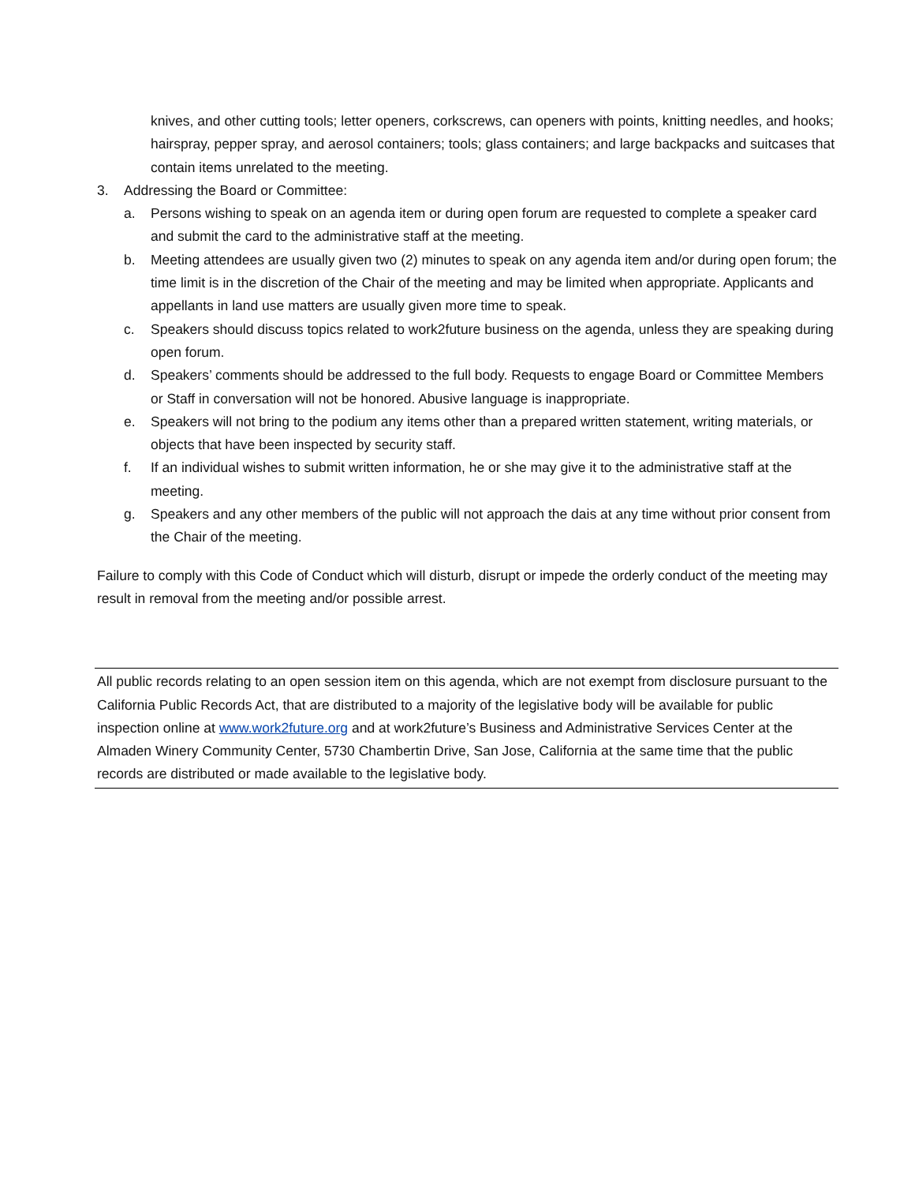knives, and other cutting tools; letter openers, corkscrews, can openers with points, knitting needles, and hooks; hairspray, pepper spray, and aerosol containers; tools; glass containers; and large backpacks and suitcases that contain items unrelated to the meeting.
3. Addressing the Board or Committee:
a. Persons wishing to speak on an agenda item or during open forum are requested to complete a speaker card and submit the card to the administrative staff at the meeting.
b. Meeting attendees are usually given two (2) minutes to speak on any agenda item and/or during open forum; the time limit is in the discretion of the Chair of the meeting and may be limited when appropriate. Applicants and appellants in land use matters are usually given more time to speak.
c. Speakers should discuss topics related to work2future business on the agenda, unless they are speaking during open forum.
d. Speakers’ comments should be addressed to the full body. Requests to engage Board or Committee Members or Staff in conversation will not be honored. Abusive language is inappropriate.
e. Speakers will not bring to the podium any items other than a prepared written statement, writing materials, or objects that have been inspected by security staff.
f. If an individual wishes to submit written information, he or she may give it to the administrative staff at the meeting.
g. Speakers and any other members of the public will not approach the dais at any time without prior consent from the Chair of the meeting.
Failure to comply with this Code of Conduct which will disturb, disrupt or impede the orderly conduct of the meeting may result in removal from the meeting and/or possible arrest.
All public records relating to an open session item on this agenda, which are not exempt from disclosure pursuant to the California Public Records Act, that are distributed to a majority of the legislative body will be available for public inspection online at www.work2future.org and at work2future’s Business and Administrative Services Center at the Almaden Winery Community Center, 5730 Chambertin Drive, San Jose, California at the same time that the public records are distributed or made available to the legislative body.